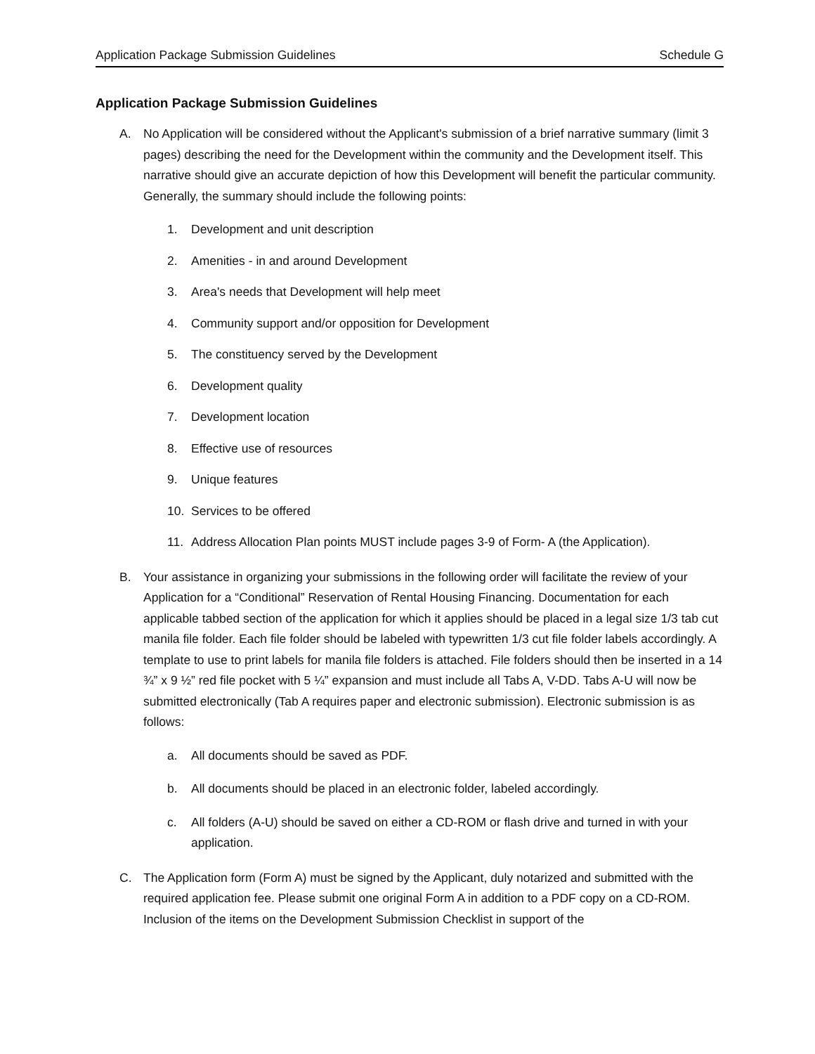Application Package Submission Guidelines Schedule G
Application Package Submission Guidelines
A. No Application will be considered without the Applicant's submission of a brief narrative summary (limit 3 pages) describing the need for the Development within the community and the Development itself. This narrative should give an accurate depiction of how this Development will benefit the particular community. Generally, the summary should include the following points:
1. Development and unit description
2. Amenities - in and around Development
3. Area's needs that Development will help meet
4. Community support and/or opposition for Development
5. The constituency served by the Development
6. Development quality
7. Development location
8. Effective use of resources
9. Unique features
10. Services to be offered
11. Address Allocation Plan points MUST include pages 3-9 of Form- A (the Application).
B. Your assistance in organizing your submissions in the following order will facilitate the review of your Application for a “Conditional” Reservation of Rental Housing Financing. Documentation for each applicable tabbed section of the application for which it applies should be placed in a legal size 1/3 tab cut manila file folder. Each file folder should be labeled with typewritten 1/3 cut file folder labels accordingly. A template to use to print labels for manila file folders is attached. File folders should then be inserted in a 14 ¾” x 9 ½” red file pocket with 5 ¼” expansion and must include all Tabs A, V-DD. Tabs A-U will now be submitted electronically (Tab A requires paper and electronic submission). Electronic submission is as follows:
a. All documents should be saved as PDF.
b. All documents should be placed in an electronic folder, labeled accordingly.
c. All folders (A-U) should be saved on either a CD-ROM or flash drive and turned in with your application.
C. The Application form (Form A) must be signed by the Applicant, duly notarized and submitted with the required application fee. Please submit one original Form A in addition to a PDF copy on a CD-ROM. Inclusion of the items on the Development Submission Checklist in support of the